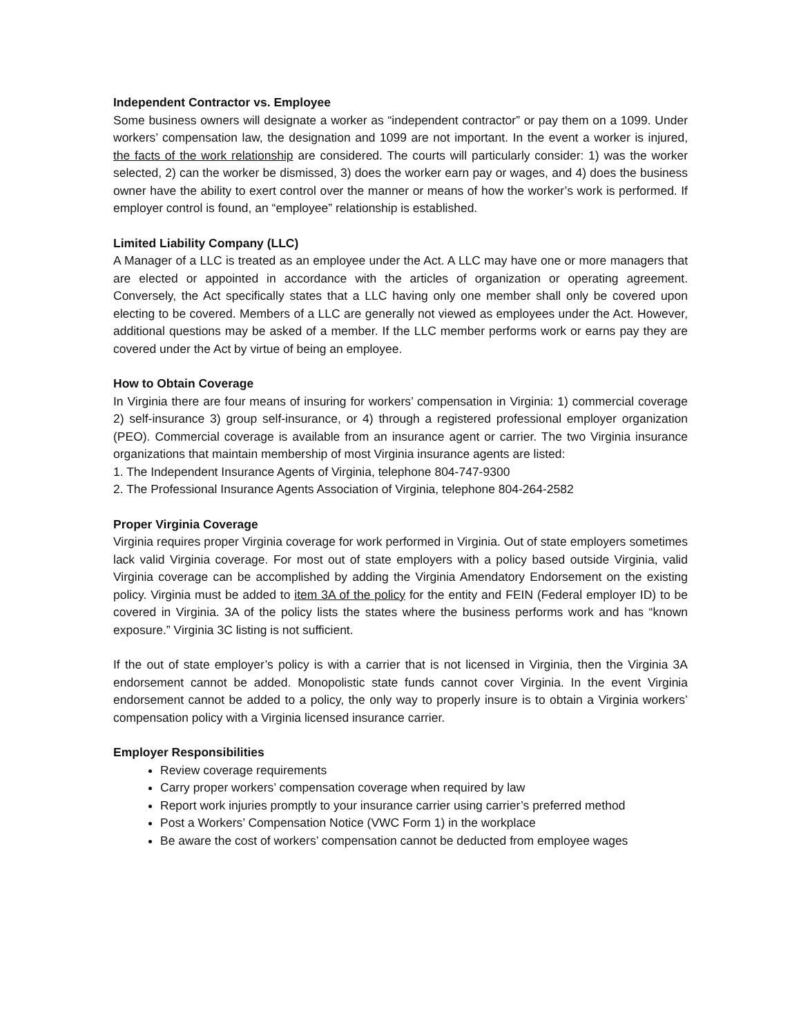Independent Contractor vs. Employee
Some business owners will designate a worker as “independent contractor” or pay them on a 1099. Under workers’ compensation law, the designation and 1099 are not important. In the event a worker is injured, the facts of the work relationship are considered. The courts will particularly consider: 1) was the worker selected, 2) can the worker be dismissed, 3) does the worker earn pay or wages, and 4) does the business owner have the ability to exert control over the manner or means of how the worker’s work is performed. If employer control is found, an “employee” relationship is established.
Limited Liability Company (LLC)
A Manager of a LLC is treated as an employee under the Act. A LLC may have one or more managers that are elected or appointed in accordance with the articles of organization or operating agreement. Conversely, the Act specifically states that a LLC having only one member shall only be covered upon electing to be covered. Members of a LLC are generally not viewed as employees under the Act. However, additional questions may be asked of a member. If the LLC member performs work or earns pay they are covered under the Act by virtue of being an employee.
How to Obtain Coverage
In Virginia there are four means of insuring for workers’ compensation in Virginia: 1) commercial coverage 2) self-insurance 3) group self-insurance, or 4) through a registered professional employer organization (PEO). Commercial coverage is available from an insurance agent or carrier. The two Virginia insurance organizations that maintain membership of most Virginia insurance agents are listed:
1. The Independent Insurance Agents of Virginia, telephone 804-747-9300
2. The Professional Insurance Agents Association of Virginia, telephone 804-264-2582
Proper Virginia Coverage
Virginia requires proper Virginia coverage for work performed in Virginia. Out of state employers sometimes lack valid Virginia coverage. For most out of state employers with a policy based outside Virginia, valid Virginia coverage can be accomplished by adding the Virginia Amendatory Endorsement on the existing policy. Virginia must be added to item 3A of the policy for the entity and FEIN (Federal employer ID) to be covered in Virginia. 3A of the policy lists the states where the business performs work and has “known exposure.” Virginia 3C listing is not sufficient.
If the out of state employer’s policy is with a carrier that is not licensed in Virginia, then the Virginia 3A endorsement cannot be added. Monopolistic state funds cannot cover Virginia. In the event Virginia endorsement cannot be added to a policy, the only way to properly insure is to obtain a Virginia workers’ compensation policy with a Virginia licensed insurance carrier.
Employer Responsibilities
Review coverage requirements
Carry proper workers’ compensation coverage when required by law
Report work injuries promptly to your insurance carrier using carrier’s preferred method
Post a Workers’ Compensation Notice (VWC Form 1) in the workplace
Be aware the cost of workers’ compensation cannot be deducted from employee wages